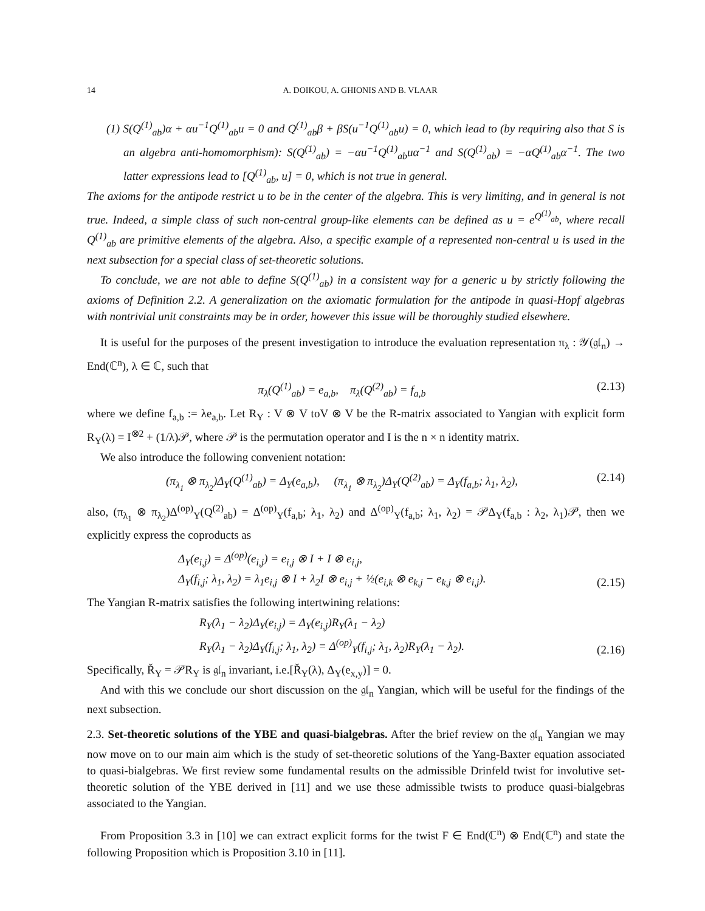14 A. DOIKOU, A. GHIONIS AND B. VLAAR
(1) S(Q<sup>(1)</sup><sub>ab</sub>)α + αu<sup>−1</sup>Q<sup>(1)</sup><sub>ab</sub>u = 0 and Q<sup>(1)</sup><sub>ab</sub>β + βS(u<sup>−1</sup>Q<sup>(1)</sup><sub>ab</sub>u) = 0, which lead to (by requiring also that S is an algebra anti-homomorphism): S(Q<sup>(1)</sup><sub>ab</sub>) = −αu<sup>−1</sup>Q<sup>(1)</sup><sub>ab</sub>uα<sup>−1</sup> and S(Q<sup>(1)</sup><sub>ab</sub>) = −αQ<sup>(1)</sup><sub>ab</sub>α<sup>−1</sup>. The two latter expressions lead to [Q<sup>(1)</sup><sub>ab</sub>, u] = 0, which is not true in general.
The axioms for the antipode restrict u to be in the center of the algebra. This is very limiting, and in general is not true. Indeed, a simple class of such non-central group-like elements can be defined as u = e<sup>Q<sup>(1)</sup><sub>ab</sub></sup>, where recall Q<sup>(1)</sup><sub>ab</sub> are primitive elements of the algebra. Also, a specific example of a represented non-central u is used in the next subsection for a special class of set-theoretic solutions.
To conclude, we are not able to define S(Q<sup>(1)</sup><sub>ab</sub>) in a consistent way for a generic u by strictly following the axioms of Definition 2.2. A generalization on the axiomatic formulation for the antipode in quasi-Hopf algebras with nontrivial unit constraints may be in order, however this issue will be thoroughly studied elsewhere.
It is useful for the purposes of the present investigation to introduce the evaluation representation π<sub>λ</sub> : 𝒴(𝔤𝔩<sub>n</sub>) → End(ℂ<sup>n</sup>), λ ∈ ℂ, such that
π<sub>λ</sub>(Q<sup>(1)</sup><sub>ab</sub>) = e<sub>a,b</sub>, π<sub>λ</sub>(Q<sup>(2)</sup><sub>ab</sub>) = f<sub>a,b</sub> (2.13)
where we define f<sub>a,b</sub> := λe<sub>a,b</sub>. Let R<sub>Y</sub> : V ⊗ V toV ⊗ V be the R-matrix associated to Yangian with explicit form R<sub>Y</sub>(λ) = I<sup>⊗2</sup> + (1/λ)𝒫, where 𝒫 is the permutation operator and I is the n × n identity matrix.
We also introduce the following convenient notation:
(π<sub>λ<sub>1</sub></sub> ⊗ π<sub>λ<sub>2</sub></sub>)Δ<sub>Y</sub>(Q<sup>(1)</sup><sub>ab</sub>) = Δ<sub>Y</sub>(e<sub>a,b</sub>), (π<sub>λ<sub>1</sub></sub> ⊗ π<sub>λ<sub>2</sub></sub>)Δ<sub>Y</sub>(Q<sup>(2)</sup><sub>ab</sub>) = Δ<sub>Y</sub>(f<sub>a,b</sub>; λ<sub>1</sub>, λ<sub>2</sub>), (2.14)
also, (π<sub>λ<sub>1</sub></sub> ⊗ π<sub>λ<sub>2</sub></sub>)Δ<sup>(op)</sup><sub>Y</sub>(Q<sup>(2)</sup><sub>ab</sub>) = Δ<sup>(op)</sup><sub>Y</sub>(f<sub>a,b</sub>; λ<sub>1</sub>, λ<sub>2</sub>) and Δ<sup>(op)</sup><sub>Y</sub>(f<sub>a,b</sub>; λ<sub>1</sub>, λ<sub>2</sub>) = 𝒫Δ<sub>Y</sub>(f<sub>a,b</sub> : λ<sub>2</sub>, λ<sub>1</sub>)𝒫, then we explicitly express the coproducts as
Δ<sub>Y</sub>(e<sub>i,j</sub>) = Δ<sup>(op)</sup>(e<sub>i,j</sub>) = e<sub>i,j</sub> ⊗ I + I ⊗ e<sub>i,j</sub>,
Δ<sub>Y</sub>(f<sub>i,j</sub>; λ<sub>1</sub>, λ<sub>2</sub>) = λ<sub>1</sub>e<sub>i,j</sub> ⊗ I + λ<sub>2</sub>I ⊗ e<sub>i,j</sub> + ½(e<sub>i,k</sub> ⊗ e<sub>k,j</sub> − e<sub>k,j</sub> ⊗ e<sub>i,j</sub>).
(2.15)
The Yangian R-matrix satisfies the following intertwining relations:
R<sub>Y</sub>(λ<sub>1</sub> − λ<sub>2</sub>)Δ<sub>Y</sub>(e<sub>i,j</sub>) = Δ<sub>Y</sub>(e<sub>i,j</sub>)R<sub>Y</sub>(λ<sub>1</sub> − λ<sub>2</sub>)
R<sub>Y</sub>(λ<sub>1</sub> − λ<sub>2</sub>)Δ<sub>Y</sub>(f<sub>i,j</sub>; λ<sub>1</sub>, λ<sub>2</sub>) = Δ<sup>(op)</sup><sub>Y</sub>(f<sub>i,j</sub>; λ<sub>1</sub>, λ<sub>2</sub>)R<sub>Y</sub>(λ<sub>1</sub> − λ<sub>2</sub>).
(2.16)
Specifically, Ř<sub>Y</sub> = 𝒫R<sub>Y</sub> is 𝔤𝔩<sub>n</sub> invariant, i.e.[Ř<sub>Y</sub>(λ), Δ<sub>Y</sub>(e<sub>x,y</sub>)] = 0.
And with this we conclude our short discussion on the 𝔤𝔩<sub>n</sub> Yangian, which will be useful for the findings of the next subsection.
2.3. Set-theoretic solutions of the YBE and quasi-bialgebras. After the brief review on the 𝔤𝔩<sub>n</sub> Yangian we may now move on to our main aim which is the study of set-theoretic solutions of the Yang-Baxter equation associated to quasi-bialgebras. We first review some fundamental results on the admissible Drinfeld twist for involutive set-theoretic solution of the YBE derived in [11] and we use these admissible twists to produce quasi-bialgebras associated to the Yangian.
From Proposition 3.3 in [10] we can extract explicit forms for the twist F ∈ End(ℂ<sup>n</sup>) ⊗ End(ℂ<sup>n</sup>) and state the following Proposition which is Proposition 3.10 in [11].